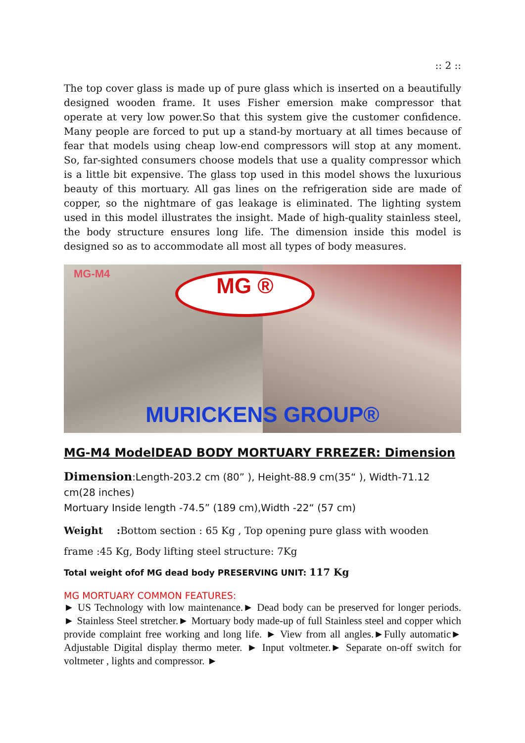:: 2 ::
The top cover glass is made up of pure glass which is inserted on a beautifully designed wooden frame. It uses Fisher emersion make compressor that operate at very low power.So that this system give the customer confidence. Many people are forced to put up a stand-by mortuary at all times because of fear that models using cheap low-end compressors will stop at any moment. So, far-sighted consumers choose models that use a quality compressor which is a little bit expensive. The glass top used in this model shows the luxurious beauty of this mortuary. All gas lines on the refrigeration side are made of copper, so the nightmare of gas leakage is eliminated. The lighting system used in this model illustrates the insight. Made of high-quality stainless steel, the body structure ensures long life. The dimension inside this model is designed so as to accommodate all most all types of body measures.
MG-M4 MG ®
MURICKENS GROUP®
MG-M4 ModelDEAD BODY MORTUARY FRREZER: Dimension
Dimension:Length-203.2 cm (80” ), Height-88.9 cm(35“ ), Width-71.12 cm(28 inches)
Mortuary Inside length -74.5” (189 cm),Width -22“ (57 cm)
Weight : Bottom section : 65 Kg , Top opening pure glass with wooden
frame :45 Kg, Body lifting steel structure: 7Kg
Total weight ofof MG dead body PRESERVING UNIT: 117 Kg
MG MORTUARY COMMON FEATURES:
► US Technology with low maintenance.► Dead body can be preserved for longer periods. ► Stainless Steel stretcher.► Mortuary body made-up of full Stainless steel and copper which provide complaint free working and long life. ► View from all angles.►Fully automatic► Adjustable Digital display thermo meter. ► Input voltmeter.► Separate on-off switch for voltmeter , lights and compressor. ►